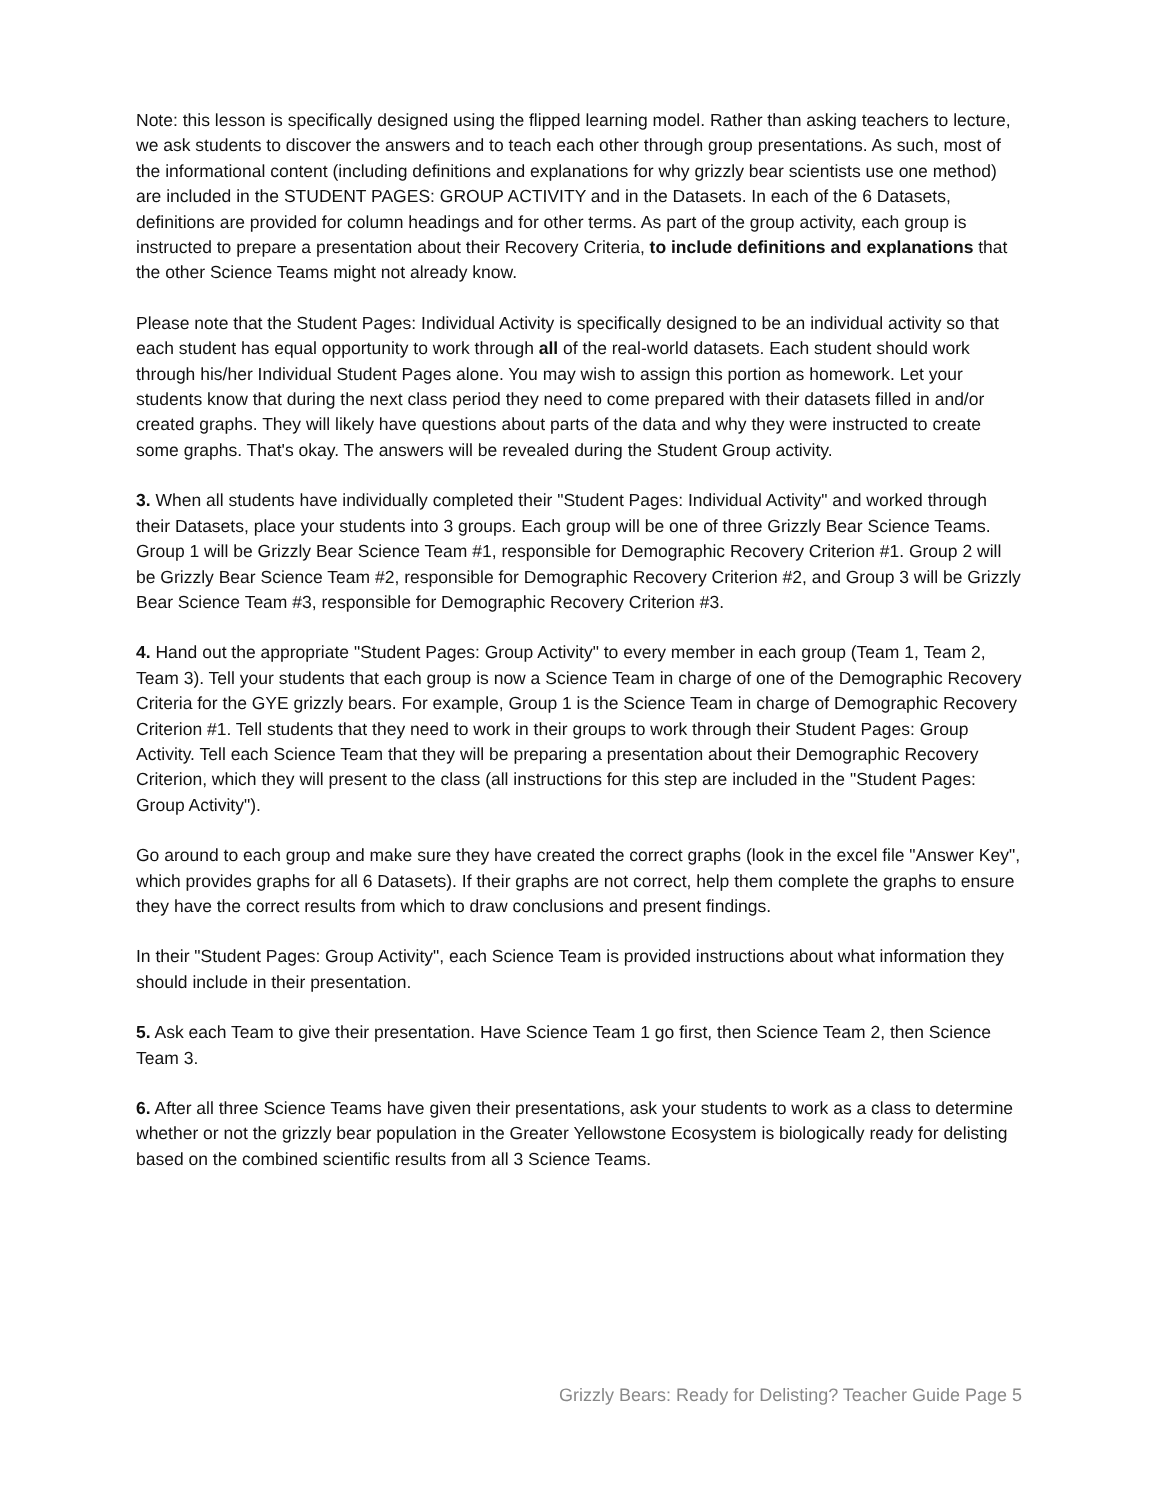Note: this lesson is specifically designed using the flipped learning model. Rather than asking teachers to lecture, we ask students to discover the answers and to teach each other through group presentations. As such, most of the informational content (including definitions and explanations for why grizzly bear scientists use one method) are included in the STUDENT PAGES: GROUP ACTIVITY and in the Datasets. In each of the 6 Datasets, definitions are provided for column headings and for other terms. As part of the group activity, each group is instructed to prepare a presentation about their Recovery Criteria, to include definitions and explanations that the other Science Teams might not already know.
Please note that the Student Pages: Individual Activity is specifically designed to be an individual activity so that each student has equal opportunity to work through all of the real-world datasets. Each student should work through his/her Individual Student Pages alone. You may wish to assign this portion as homework. Let your students know that during the next class period they need to come prepared with their datasets filled in and/or created graphs. They will likely have questions about parts of the data and why they were instructed to create some graphs. That's okay. The answers will be revealed during the Student Group activity.
3. When all students have individually completed their "Student Pages: Individual Activity" and worked through their Datasets, place your students into 3 groups. Each group will be one of three Grizzly Bear Science Teams. Group 1 will be Grizzly Bear Science Team #1, responsible for Demographic Recovery Criterion #1. Group 2 will be Grizzly Bear Science Team #2, responsible for Demographic Recovery Criterion #2, and Group 3 will be Grizzly Bear Science Team #3, responsible for Demographic Recovery Criterion #3.
4. Hand out the appropriate "Student Pages: Group Activity" to every member in each group (Team 1, Team 2, Team 3). Tell your students that each group is now a Science Team in charge of one of the Demographic Recovery Criteria for the GYE grizzly bears. For example, Group 1 is the Science Team in charge of Demographic Recovery Criterion #1. Tell students that they need to work in their groups to work through their Student Pages: Group Activity. Tell each Science Team that they will be preparing a presentation about their Demographic Recovery Criterion, which they will present to the class (all instructions for this step are included in the "Student Pages: Group Activity").
Go around to each group and make sure they have created the correct graphs (look in the excel file "Answer Key", which provides graphs for all 6 Datasets). If their graphs are not correct, help them complete the graphs to ensure they have the correct results from which to draw conclusions and present findings.
In their "Student Pages: Group Activity", each Science Team is provided instructions about what information they should include in their presentation.
5. Ask each Team to give their presentation. Have Science Team 1 go first, then Science Team 2, then Science Team 3.
6. After all three Science Teams have given their presentations, ask your students to work as a class to determine whether or not the grizzly bear population in the Greater Yellowstone Ecosystem is biologically ready for delisting based on the combined scientific results from all 3 Science Teams.
Grizzly Bears: Ready for Delisting? Teacher Guide Page 5